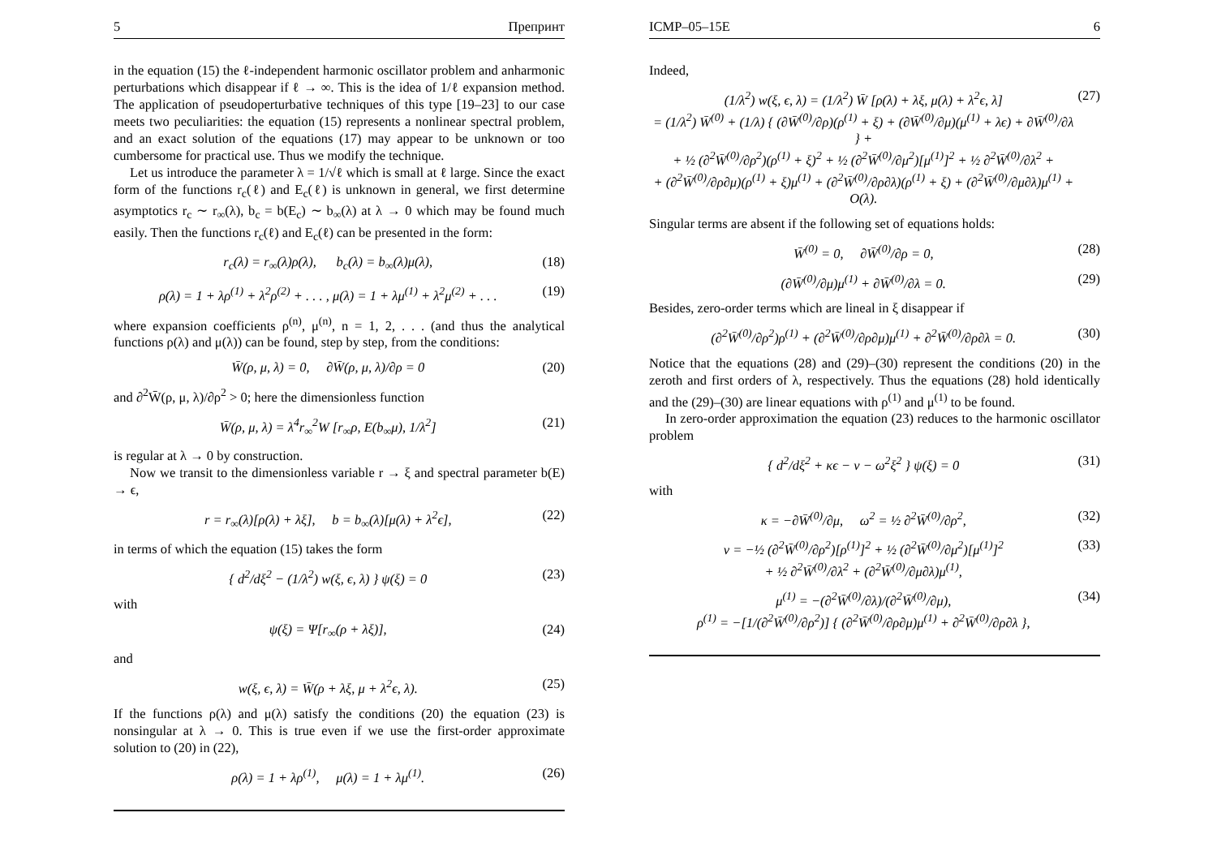5 Препринт
in the equation (15) the ℓ-independent harmonic oscillator problem and anharmonic perturbations which disappear if ℓ → ∞. This is the idea of 1/ℓ expansion method. The application of pseudoperturbative techniques of this type [19–23] to our case meets two peculiarities: the equation (15) represents a nonlinear spectral problem, and an exact solution of the equations (17) may appear to be unknown or too cumbersome for practical use. Thus we modify the technique.
Let us introduce the parameter λ = 1/√ℓ which is small at ℓ large. Since the exact form of the functions r<sub>c</sub>(ℓ) and E<sub>c</sub>(ℓ) is unknown in general, we first determine asymptotics r<sub>c</sub> ∼ r<sub>∞</sub>(λ), b<sub>c</sub> = b(E<sub>c</sub>) ∼ b<sub>∞</sub>(λ) at λ → 0 which may be found much easily. Then the functions r<sub>c</sub>(ℓ) and E<sub>c</sub>(ℓ) can be presented in the form:
r<sub>c</sub>(λ) = r<sub>∞</sub>(λ)ρ(λ), b<sub>c</sub>(λ) = b<sub>∞</sub>(λ)μ(λ), (18)
ρ(λ) = 1 + λρ<sup>(1)</sup> + λ<sup>2</sup>ρ<sup>(2)</sup> + . . . , μ(λ) = 1 + λμ<sup>(1)</sup> + λ<sup>2</sup>μ<sup>(2)</sup> + . . . (19)
where expansion coefficients ρ<sup>(n)</sup>, μ<sup>(n)</sup>, n = 1, 2, . . . (and thus the analytical functions ρ(λ) and μ(λ)) can be found, step by step, from the conditions:
W̄(ρ, μ, λ) = 0, ∂W̄(ρ, μ, λ)/∂ρ = 0 (20)
and ∂<sup>2</sup>W̄(ρ, μ, λ)/∂ρ<sup>2</sup> > 0; here the dimensionless function
W̄(ρ, μ, λ) = λ<sup>4</sup>r<sub>∞</sub><sup>2</sup>W [r<sub>∞</sub>ρ, E(b<sub>∞</sub>μ), 1/λ<sup>2</sup>] (21)
is regular at λ → 0 by construction.
Now we transit to the dimensionless variable r → ξ and spectral parameter b(E) → ϵ,
r = r<sub>∞</sub>(λ)[ρ(λ) + λξ], b = b<sub>∞</sub>(λ)[μ(λ) + λ<sup>2</sup>ϵ], (22)
in terms of which the equation (15) takes the form
{ d<sup>2</sup>/dξ<sup>2</sup> − (1/λ<sup>2</sup>) w(ξ, ϵ, λ) } ψ(ξ) = 0 (23)
with
ψ(ξ) = Ψ[r<sub>∞</sub>(ρ + λξ)], (24)
and
w(ξ, ϵ, λ) = W̄(ρ + λξ, μ + λ<sup>2</sup>ϵ, λ). (25)
If the functions ρ(λ) and μ(λ) satisfy the conditions (20) the equation (23) is nonsingular at λ → 0. This is true even if we use the first-order approximate solution to (20) in (22),
ρ(λ) = 1 + λρ<sup>(1)</sup>, μ(λ) = 1 + λμ<sup>(1)</sup>. (26)
ICMP–05–15E 6
Indeed,
(1/λ<sup>2</sup>) w(ξ, ϵ, λ) = (1/λ<sup>2</sup>) W̄ [ρ(λ) + λξ, μ(λ) + λ<sup>2</sup>ϵ, λ]
= (1/λ<sup>2</sup>) W̄<sup>(0)</sup> + (1/λ) { (∂W̄<sup>(0)</sup>/∂ρ)(ρ<sup>(1)</sup> + ξ) + (∂W̄<sup>(0)</sup>/∂μ)(μ<sup>(1)</sup> + λϵ) + ∂W̄<sup>(0)</sup>/∂λ } +
+ ½ (∂<sup>2</sup>W̄<sup>(0)</sup>/∂ρ<sup>2</sup>)(ρ<sup>(1)</sup> + ξ)<sup>2</sup> + ½ (∂<sup>2</sup>W̄<sup>(0)</sup>/∂μ<sup>2</sup>)[μ<sup>(1)</sup>]<sup>2</sup> + ½ ∂<sup>2</sup>W̄<sup>(0)</sup>/∂λ<sup>2</sup> +
+ (∂<sup>2</sup>W̄<sup>(0)</sup>/∂ρ∂μ)(ρ<sup>(1)</sup> + ξ)μ<sup>(1)</sup> + (∂<sup>2</sup>W̄<sup>(0)</sup>/∂ρ∂λ)(ρ<sup>(1)</sup> + ξ) + (∂<sup>2</sup>W̄<sup>(0)</sup>/∂μ∂λ)μ<sup>(1)</sup> + O(λ). (27)
Singular terms are absent if the following set of equations holds:
W̄<sup>(0)</sup> = 0, ∂W̄<sup>(0)</sup>/∂ρ = 0, (28)
(∂W̄<sup>(0)</sup>/∂μ)μ<sup>(1)</sup> + ∂W̄<sup>(0)</sup>/∂λ = 0. (29)
Besides, zero-order terms which are lineal in ξ disappear if
(∂<sup>2</sup>W̄<sup>(0)</sup>/∂ρ<sup>2</sup>)ρ<sup>(1)</sup> + (∂<sup>2</sup>W̄<sup>(0)</sup>/∂ρ∂μ)μ<sup>(1)</sup> + ∂<sup>2</sup>W̄<sup>(0)</sup>/∂ρ∂λ = 0. (30)
Notice that the equations (28) and (29)–(30) represent the conditions (20) in the zeroth and first orders of λ, respectively. Thus the equations (28) hold identically and the (29)–(30) are linear equations with ρ<sup>(1)</sup> and μ<sup>(1)</sup> to be found.
In zero-order approximation the equation (23) reduces to the harmonic oscillator problem
{ d<sup>2</sup>/dξ<sup>2</sup> + κϵ − ν − ω<sup>2</sup>ξ<sup>2</sup> } ψ(ξ) = 0 (31)
with
κ = −∂W̄<sup>(0)</sup>/∂μ, ω<sup>2</sup> = ½ ∂<sup>2</sup>W̄<sup>(0)</sup>/∂ρ<sup>2</sup>, (32)
ν = −½ (∂<sup>2</sup>W̄<sup>(0)</sup>/∂ρ<sup>2</sup>)[ρ<sup>(1)</sup>]<sup>2</sup> + ½ (∂<sup>2</sup>W̄<sup>(0)</sup>/∂μ<sup>2</sup>)[μ<sup>(1)</sup>]<sup>2</sup>
+ ½ ∂<sup>2</sup>W̄<sup>(0)</sup>/∂λ<sup>2</sup> + (∂<sup>2</sup>W̄<sup>(0)</sup>/∂μ∂λ)μ<sup>(1)</sup>, (33)
μ<sup>(1)</sup> = −(∂<sup>2</sup>W̄<sup>(0)</sup>/∂λ)/(∂<sup>2</sup>W̄<sup>(0)</sup>/∂μ),
ρ<sup>(1)</sup> = −[1/(∂<sup>2</sup>W̄<sup>(0)</sup>/∂ρ<sup>2</sup>)] { (∂<sup>2</sup>W̄<sup>(0)</sup>/∂ρ∂μ)μ<sup>(1)</sup> + ∂<sup>2</sup>W̄<sup>(0)</sup>/∂ρ∂λ }, (34)